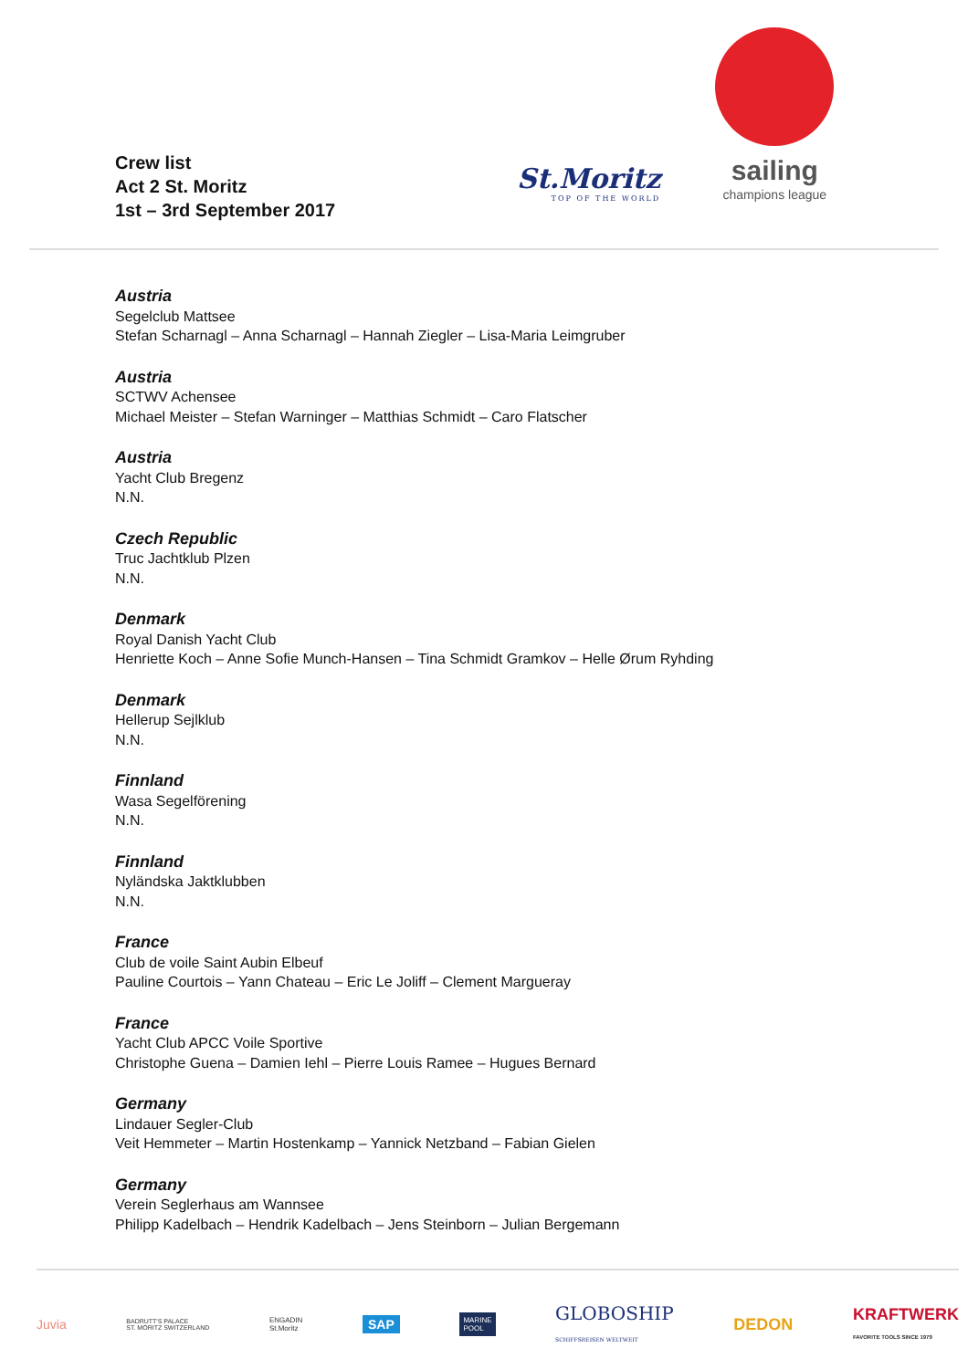Crew list
Act 2 St. Moritz
1st – 3rd September 2017
St.Moritz
TOP OF THE WORLD
sailing
champions league
Austria
Segelclub Mattsee
Stefan Scharnagl – Anna Scharnagl – Hannah Ziegler – Lisa-Maria Leimgruber
Austria
SCTWV Achensee
Michael Meister – Stefan Warninger – Matthias Schmidt – Caro Flatscher
Austria
Yacht Club Bregenz
N.N.
Czech Republic
Truc Jachtklub Plzen
N.N.
Denmark
Royal Danish Yacht Club
Henriette Koch – Anne Sofie Munch-Hansen – Tina Schmidt Gramkov – Helle Ørum Ryhding
Denmark
Hellerup Sejlklub
N.N.
Finnland
Wasa Segelförening
N.N.
Finnland
Nyländska Jaktklubben
N.N.
France
Club de voile Saint Aubin Elbeuf
Pauline Courtois – Yann Chateau – Eric Le Joliff – Clement Margueray
France
Yacht Club APCC Voile Sportive
Christophe Guena – Damien Iehl – Pierre Louis Ramee – Hugues Bernard
Germany
Lindauer Segler-Club
Veit Hemmeter – Martin Hostenkamp – Yannick Netzband – Fabian Gielen
Germany
Verein Seglerhaus am Wannsee
Philipp Kadelbach – Hendrik Kadelbach – Jens Steinborn – Julian Bergemann
Juvia BADRUTT'S PALACE
ST. MORITZ SWITZERLAND ENGADIN
St.Moritz SAP MARINE
POOL GLOBOSHIP
SCHIFFSREISEN WELTWEIT DEDON KRAFTWERK
FAVORITE TOOLS SINCE 1979